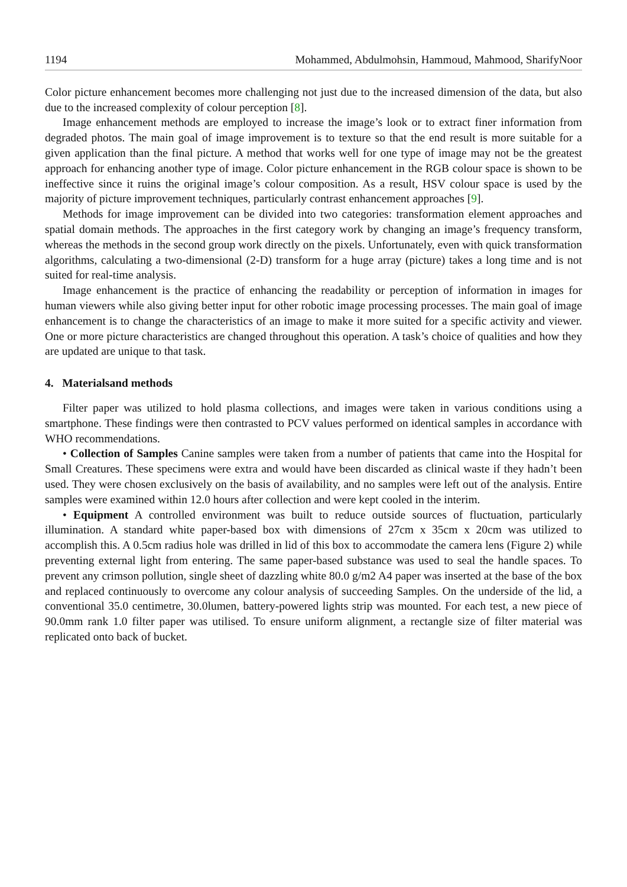1194 Mohammed, Abdulmohsin, Hammoud, Mahmood, SharifyNoor
Color picture enhancement becomes more challenging not just due to the increased dimension of the data, but also due to the increased complexity of colour perception [8].
Image enhancement methods are employed to increase the image’s look or to extract finer information from degraded photos. The main goal of image improvement is to texture so that the end result is more suitable for a given application than the final picture. A method that works well for one type of image may not be the greatest approach for enhancing another type of image. Color picture enhancement in the RGB colour space is shown to be ineffective since it ruins the original image’s colour composition. As a result, HSV colour space is used by the majority of picture improvement techniques, particularly contrast enhancement approaches [9].
Methods for image improvement can be divided into two categories: transformation element approaches and spatial domain methods. The approaches in the first category work by changing an image’s frequency transform, whereas the methods in the second group work directly on the pixels. Unfortunately, even with quick transformation algorithms, calculating a two-dimensional (2-D) transform for a huge array (picture) takes a long time and is not suited for real-time analysis.
Image enhancement is the practice of enhancing the readability or perception of information in images for human viewers while also giving better input for other robotic image processing processes. The main goal of image enhancement is to change the characteristics of an image to make it more suited for a specific activity and viewer. One or more picture characteristics are changed throughout this operation. A task’s choice of qualities and how they are updated are unique to that task.
4. Materialsand methods
Filter paper was utilized to hold plasma collections, and images were taken in various conditions using a smartphone. These findings were then contrasted to PCV values performed on identical samples in accordance with WHO recommendations.
• Collection of Samples Canine samples were taken from a number of patients that came into the Hospital for Small Creatures. These specimens were extra and would have been discarded as clinical waste if they hadn’t been used. They were chosen exclusively on the basis of availability, and no samples were left out of the analysis. Entire samples were examined within 12.0 hours after collection and were kept cooled in the interim.
• Equipment A controlled environment was built to reduce outside sources of fluctuation, particularly illumination. A standard white paper-based box with dimensions of 27cm x 35cm x 20cm was utilized to accomplish this. A 0.5cm radius hole was drilled in lid of this box to accommodate the camera lens (Figure 2) while preventing external light from entering. The same paper-based substance was used to seal the handle spaces. To prevent any crimson pollution, single sheet of dazzling white 80.0 g/m2 A4 paper was inserted at the base of the box and replaced continuously to overcome any colour analysis of succeeding Samples. On the underside of the lid, a conventional 35.0 centimetre, 30.0lumen, battery-powered lights strip was mounted. For each test, a new piece of 90.0mm rank 1.0 filter paper was utilised. To ensure uniform alignment, a rectangle size of filter material was replicated onto back of bucket.